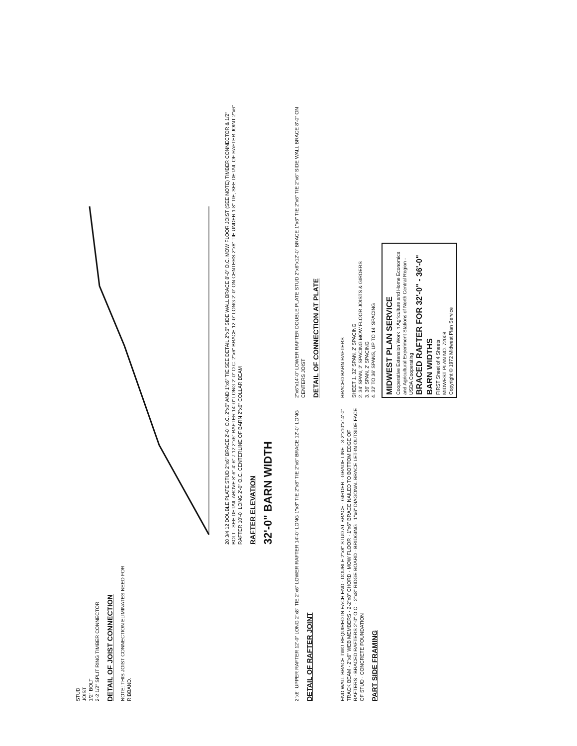STUD
JOIST
1/2" BOLT
2-2 1/2" SPLIT RING TIMBER CONNECTOR
DETAIL OF JOIST CONNECTION
NOTE: THIS JOIST CONNECTION ELIMINATES NEED FOR RIBBAND.
20 3/4 12 DOUBLE PLATE STUD 2"x6" BRACE 2'-0" O.C. 2"x6" AND 1"x6" TIE SEE DETAIL 2"x6" SIDE WALL BRACE 8'-0" O.C. MOW FLOOR JOIST (SEE NOTE) TIMBER CONNECTOR & 1/2" BOLT - SEE DETAIL ABOVE 8'-6" 4'-6" 7 12 2"x6" RAFTER 14'-0" LONG 2'-0" O.C. 2"x6" BRACE 12'-0" LONG 2'-0" ON CENTERS 2"x8" TIE UNDER 1-8" TIE, SEE DETAIL OF RAFTER JOINT 2"x6" RAFTER 10'-0" LONG 2'-0" O.C. CENTERLINE OF BARN 2"x6" COLLAR BEAM
RAFTER ELEVATION
32'-0" BARN WIDTH
2"x6" UPPER RAFTER 12'-0" LONG 2"x8" TIE 2"x6" LOWER RAFTER 14'-0" LONG 1"x8" TIE 2"x8" TIE 2"x6" BRACE 12'-0" LONG
DETAIL OF RAFTER JOINT
2"x6"x14'-0" LOWER RAFTER DOUBLE PLATE STUD 2"x6"x12'-0" BRACE 1"x6" TIE 2"x6" TIE 2"x6" SIDE WALL BRACE 8'-0" ON CENTERS JOIST
DETAIL OF CONNECTION AT PLATE
END WALL BRACE TWO REQUIRED IN EACH END · DOUBLE 2"x8" STUD AT BRACE · GIRDER · GRADE LINE · 3-2"x10"x14'-0" TRACK BEAM · 2"x6" WEB MEMBERS · 2-2"x8" CHORD · MOW FLOOR · 1"x6" BRACE NAILED TO BOTTOM EDGE OF RAFTERS · BRACED RAFTERS 2'-0" O.C. · 2"x8" RIDGE BOARD · BRIDGING · 1"x6" DIAGONAL BRACE LET-IN OUTSIDE FACE OF STUD · CONCRETE FOUNDATION
PART SIDE FRAMING
BRACED BARN RAFTERS
SHEET 1. 32' SPAN, 2' SPACING
2. 34' SPAN, 2' SPACING MOW FLOOR JOISTS & GIRDERS
3. 36' SPAN, 2' SPACING
4. 32' TO 36' SPANS, UP TO 14' SPACING
MIDWEST PLAN SERVICE
Cooperative Extension Work in Agriculture and Home Economics and Agricultural Experiment Stations of North Central Region - USDA Cooperating
BRACED RAFTER FOR 32'-0" - 36'-0" BARN WIDTHS
FIRST Sheet of 4 Sheets
MIDWEST PLAN NO. 72008
Copyright © 1972 Midwest Plan Service